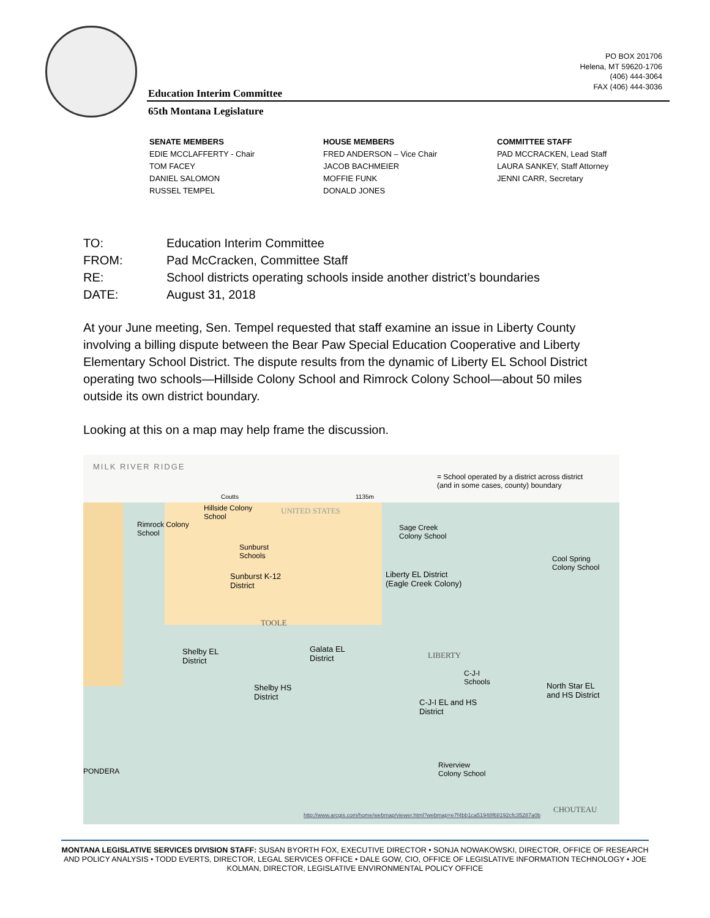PO BOX 201706
Helena, MT 59620-1706
(406) 444-3064
FAX (406) 444-3036
Education Interim Committee
65th Montana Legislature
SENATE MEMBERS
EDIE MCCLAFFERTY - Chair
TOM FACEY
DANIEL SALOMON
RUSSEL TEMPEL
HOUSE MEMBERS
FRED ANDERSON – Vice Chair
JACOB BACHMEIER
MOFFIE FUNK
DONALD JONES
COMMITTEE STAFF
PAD MCCRACKEN, Lead Staff
LAURA SANKEY, Staff Attorney
JENNI CARR, Secretary
| TO: | Education Interim Committee |
| FROM: | Pad McCracken, Committee Staff |
| RE: | School districts operating schools inside another district’s boundaries |
| DATE: | August 31, 2018 |
At your June meeting, Sen. Tempel requested that staff examine an issue in Liberty County involving a billing dispute between the Bear Paw Special Education Cooperative and Liberty Elementary School District. The dispute results from the dynamic of Liberty EL School District operating two schools—Hillside Colony School and Rimrock Colony School—about 50 miles outside its own district boundary.
Looking at this on a map may help frame the discussion.
MILK RIVER RIDGE
= School operated by a district across district
(and in some cases, county) boundary
Coutts 1135m
Hillside Colony
School
UNITED STATES
Rimrock Colony
School
Sunburst
Schools
Sunburst K-12
District
Sage Creek
Colony School
Liberty EL District
(Eagle Creek Colony)
Cool Spring
Colony School
TOOLE
Shelby EL
District
Galata EL
District LIBERTY
C-J-I
Schools
Shelby HS
District
C-J-I EL and HS
District
North Star EL
and HS District
Riverview
Colony School PONDERA
CHOUTEAU
http://www.arcgis.com/home/webmap/viewer.html?webmap=e7f4bb1ca51948f68192cfc35287a0b
MONTANA LEGISLATIVE SERVICES DIVISION STAFF: SUSAN BYORTH FOX, EXECUTIVE DIRECTOR • SONJA NOWAKOWSKI, DIRECTOR, OFFICE OF RESEARCH AND POLICY ANALYSIS • TODD EVERTS, DIRECTOR, LEGAL SERVICES OFFICE • DALE GOW, CIO, OFFICE OF LEGISLATIVE INFORMATION TECHNOLOGY • JOE KOLMAN, DIRECTOR, LEGISLATIVE ENVIRONMENTAL POLICY OFFICE